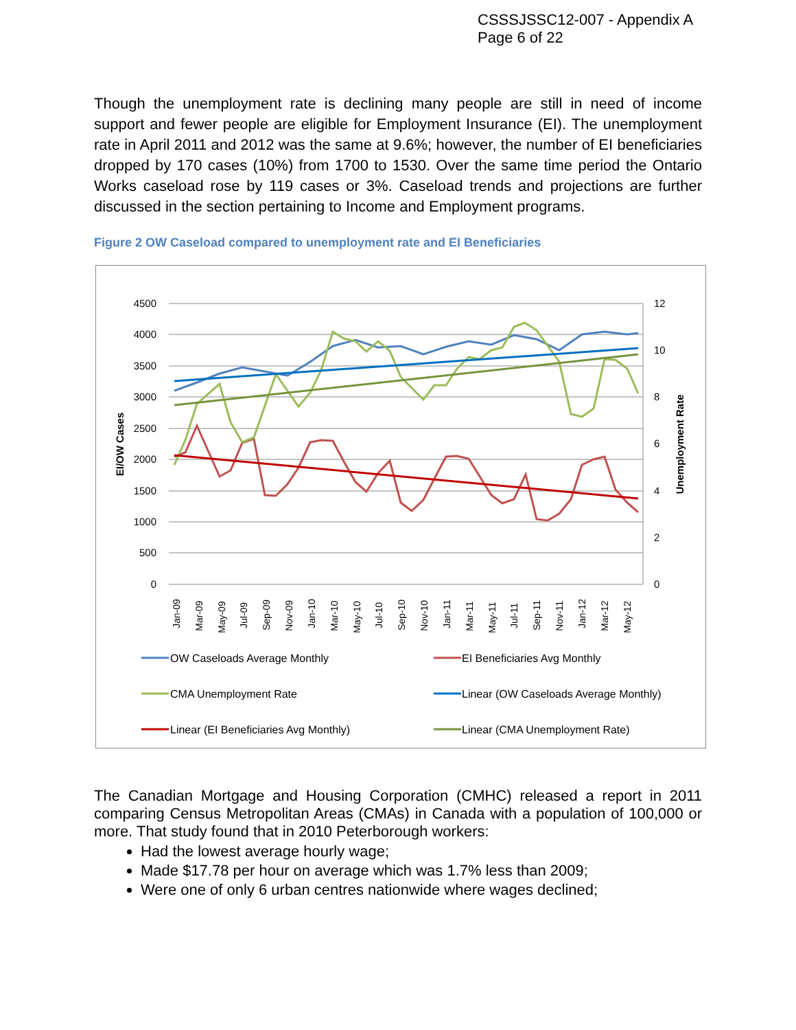CSSSJSSC12-007 - Appendix A
Page 6 of 22
Though the unemployment rate is declining many people are still in need of income support and fewer people are eligible for Employment Insurance (EI). The unemployment rate in April 2011 and 2012 was the same at 9.6%; however, the number of EI beneficiaries dropped by 170 cases (10%) from 1700 to 1530. Over the same time period the Ontario Works caseload rose by 119 cases or 3%. Caseload trends and projections are further discussed in the section pertaining to Income and Employment programs.
Figure 2 OW Caseload compared to unemployment rate and EI Beneficiaries
4500
4000
3500
3000
2500
2000
1500
1000
500
0
12
10
8
6
4
2
0
EI/OW Cases
Unemployment Rate
Jan-09
Mar-09
May-09
Jul-09
Sep-09
Nov-09
Jan-10
Mar-10
May-10
Jul-10
Sep-10
Nov-10
Jan-11
Mar-11
May-11
Jul-11
Sep-11
Nov-11
Jan-12
Mar-12
May-12
OW Caseloads Average Monthly
EI Beneficiaries Avg Monthly
CMA Unemployment Rate
Linear (OW Caseloads Average Monthly)
Linear (EI Beneficiaries Avg Monthly)
Linear (CMA Unemployment Rate)
The Canadian Mortgage and Housing Corporation (CMHC) released a report in 2011 comparing Census Metropolitan Areas (CMAs) in Canada with a population of 100,000 or more. That study found that in 2010 Peterborough workers:
Had the lowest average hourly wage;
Made $17.78 per hour on average which was 1.7% less than 2009;
Were one of only 6 urban centres nationwide where wages declined;